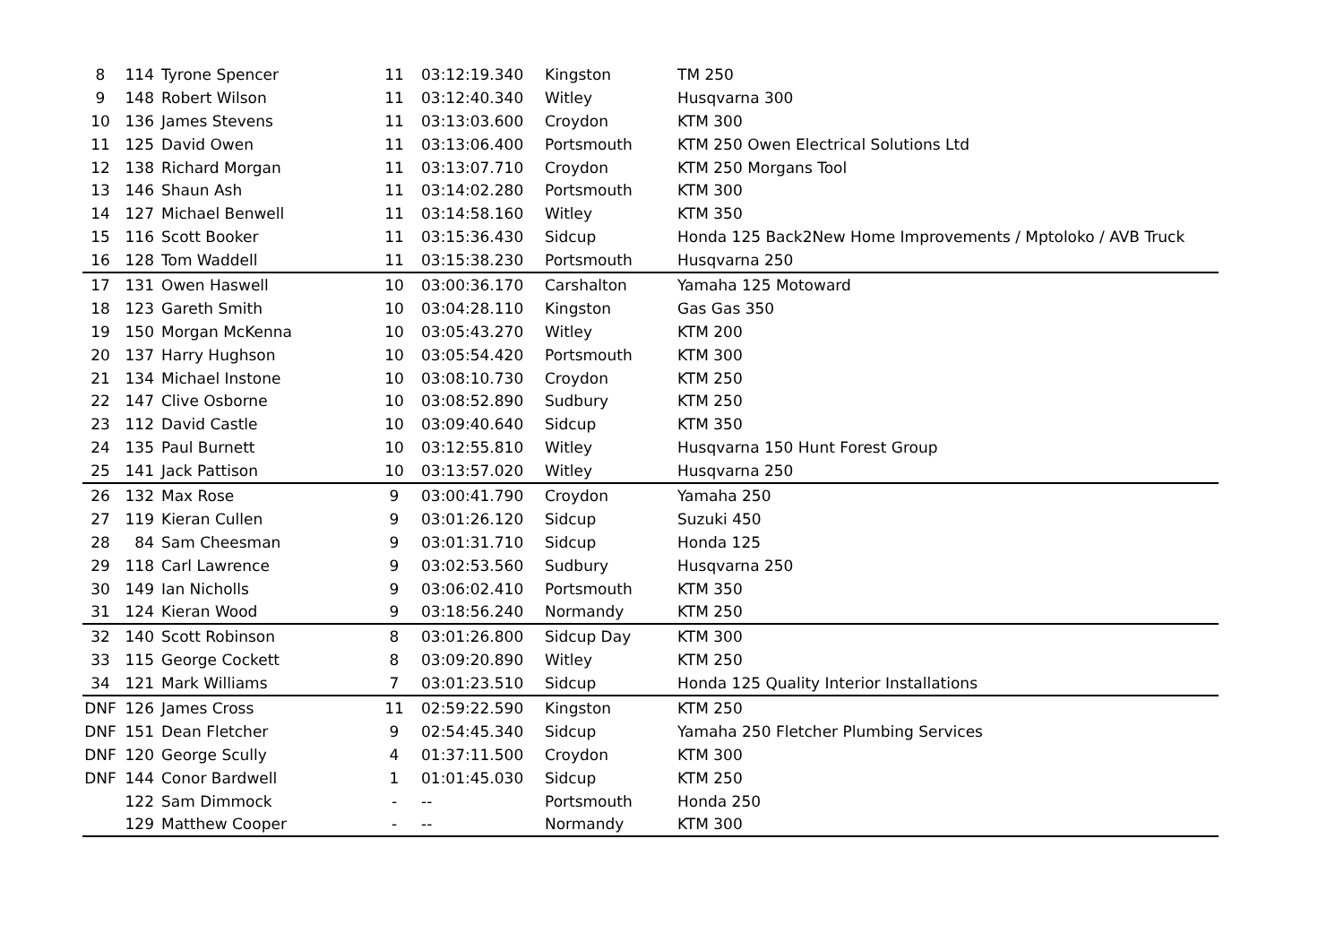| 8 | 114 | Tyrone Spencer | 11 | 03:12:19.340 | Kingston | TM 250 |
| 9 | 148 | Robert Wilson | 11 | 03:12:40.340 | Witley | Husqvarna 300 |
| 10 | 136 | James Stevens | 11 | 03:13:03.600 | Croydon | KTM 300 |
| 11 | 125 | David Owen | 11 | 03:13:06.400 | Portsmouth | KTM 250 Owen Electrical Solutions Ltd |
| 12 | 138 | Richard Morgan | 11 | 03:13:07.710 | Croydon | KTM 250 Morgans Tool |
| 13 | 146 | Shaun Ash | 11 | 03:14:02.280 | Portsmouth | KTM 300 |
| 14 | 127 | Michael Benwell | 11 | 03:14:58.160 | Witley | KTM 350 |
| 15 | 116 | Scott Booker | 11 | 03:15:36.430 | Sidcup | Honda 125 Back2New Home Improvements / Mptoloko / AVB Truck |
| 16 | 128 | Tom Waddell | 11 | 03:15:38.230 | Portsmouth | Husqvarna 250 |
| 17 | 131 | Owen Haswell | 10 | 03:00:36.170 | Carshalton | Yamaha 125 Motoward |
| 18 | 123 | Gareth Smith | 10 | 03:04:28.110 | Kingston | Gas Gas 350 |
| 19 | 150 | Morgan McKenna | 10 | 03:05:43.270 | Witley | KTM 200 |
| 20 | 137 | Harry Hughson | 10 | 03:05:54.420 | Portsmouth | KTM 300 |
| 21 | 134 | Michael Instone | 10 | 03:08:10.730 | Croydon | KTM 250 |
| 22 | 147 | Clive Osborne | 10 | 03:08:52.890 | Sudbury | KTM 250 |
| 23 | 112 | David Castle | 10 | 03:09:40.640 | Sidcup | KTM 350 |
| 24 | 135 | Paul Burnett | 10 | 03:12:55.810 | Witley | Husqvarna 150 Hunt Forest Group |
| 25 | 141 | Jack Pattison | 10 | 03:13:57.020 | Witley | Husqvarna 250 |
| 26 | 132 | Max Rose | 9 | 03:00:41.790 | Croydon | Yamaha 250 |
| 27 | 119 | Kieran Cullen | 9 | 03:01:26.120 | Sidcup | Suzuki 450 |
| 28 | 84 | Sam Cheesman | 9 | 03:01:31.710 | Sidcup | Honda 125 |
| 29 | 118 | Carl Lawrence | 9 | 03:02:53.560 | Sudbury | Husqvarna 250 |
| 30 | 149 | Ian Nicholls | 9 | 03:06:02.410 | Portsmouth | KTM 350 |
| 31 | 124 | Kieran Wood | 9 | 03:18:56.240 | Normandy | KTM 250 |
| 32 | 140 | Scott Robinson | 8 | 03:01:26.800 | Sidcup Day | KTM 300 |
| 33 | 115 | George Cockett | 8 | 03:09:20.890 | Witley | KTM 250 |
| 34 | 121 | Mark Williams | 7 | 03:01:23.510 | Sidcup | Honda 125 Quality Interior Installations |
| DNF | 126 | James Cross | 11 | 02:59:22.590 | Kingston | KTM 250 |
| DNF | 151 | Dean Fletcher | 9 | 02:54:45.340 | Sidcup | Yamaha 250 Fletcher Plumbing Services |
| DNF | 120 | George Scully | 4 | 01:37:11.500 | Croydon | KTM 300 |
| DNF | 144 | Conor Bardwell | 1 | 01:01:45.030 | Sidcup | KTM 250 |
| | 122 | Sam Dimmock | - | -- | Portsmouth | Honda 250 |
| | 129 | Matthew Cooper | - | -- | Normandy | KTM 300 |